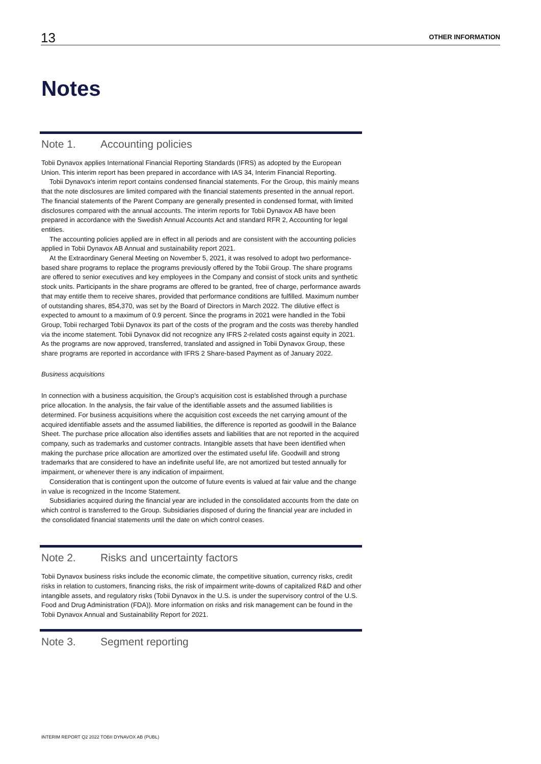13
OTHER INFORMATION
Notes
Note 1. Accounting policies
Tobii Dynavox applies International Financial Reporting Standards (IFRS) as adopted by the European Union. This interim report has been prepared in accordance with IAS 34, Interim Financial Reporting.
Tobii Dynavox's interim report contains condensed financial statements. For the Group, this mainly means that the note disclosures are limited compared with the financial statements presented in the annual report. The financial statements of the Parent Company are generally presented in condensed format, with limited disclosures compared with the annual accounts. The interim reports for Tobii Dynavox AB have been prepared in accordance with the Swedish Annual Accounts Act and standard RFR 2, Accounting for legal entities.
The accounting policies applied are in effect in all periods and are consistent with the accounting policies applied in Tobii Dynavox AB Annual and sustainability report 2021.
At the Extraordinary General Meeting on November 5, 2021, it was resolved to adopt two performance-based share programs to replace the programs previously offered by the Tobii Group. The share programs are offered to senior executives and key employees in the Company and consist of stock units and synthetic stock units. Participants in the share programs are offered to be granted, free of charge, performance awards that may entitle them to receive shares, provided that performance conditions are fulfilled. Maximum number of outstanding shares, 854,370, was set by the Board of Directors in March 2022. The dilutive effect is expected to amount to a maximum of 0.9 percent. Since the programs in 2021 were handled in the Tobii Group, Tobii recharged Tobii Dynavox its part of the costs of the program and the costs was thereby handled via the income statement. Tobii Dynavox did not recognize any IFRS 2-related costs against equity in 2021. As the programs are now approved, transferred, translated and assigned in Tobii Dynavox Group, these share programs are reported in accordance with IFRS 2 Share-based Payment as of January 2022.
Business acquisitions
In connection with a business acquisition, the Group’s acquisition cost is established through a purchase price allocation. In the analysis, the fair value of the identifiable assets and the assumed liabilities is determined. For business acquisitions where the acquisition cost exceeds the net carrying amount of the acquired identifiable assets and the assumed liabilities, the difference is reported as goodwill in the Balance Sheet. The purchase price allocation also identifies assets and liabilities that are not reported in the acquired company, such as trademarks and customer contracts. Intangible assets that have been identified when making the purchase price allocation are amortized over the estimated useful life. Goodwill and strong trademarks that are considered to have an indefinite useful life, are not amortized but tested annually for impairment, or whenever there is any indication of impairment.
Consideration that is contingent upon the outcome of future events is valued at fair value and the change in value is recognized in the Income Statement.
Subsidiaries acquired during the financial year are included in the consolidated accounts from the date on which control is transferred to the Group. Subsidiaries disposed of during the financial year are included in the consolidated financial statements until the date on which control ceases.
Note 2. Risks and uncertainty factors
Tobii Dynavox business risks include the economic climate, the competitive situation, currency risks, credit risks in relation to customers, financing risks, the risk of impairment write-downs of capitalized R&D and other intangible assets, and regulatory risks (Tobii Dynavox in the U.S. is under the supervisory control of the U.S. Food and Drug Administration (FDA)). More information on risks and risk management can be found in the Tobii Dynavox Annual and Sustainability Report for 2021.
Note 3. Segment reporting
INTERIM REPORT Q2 2022 TOBII DYNAVOX AB (PUBL)